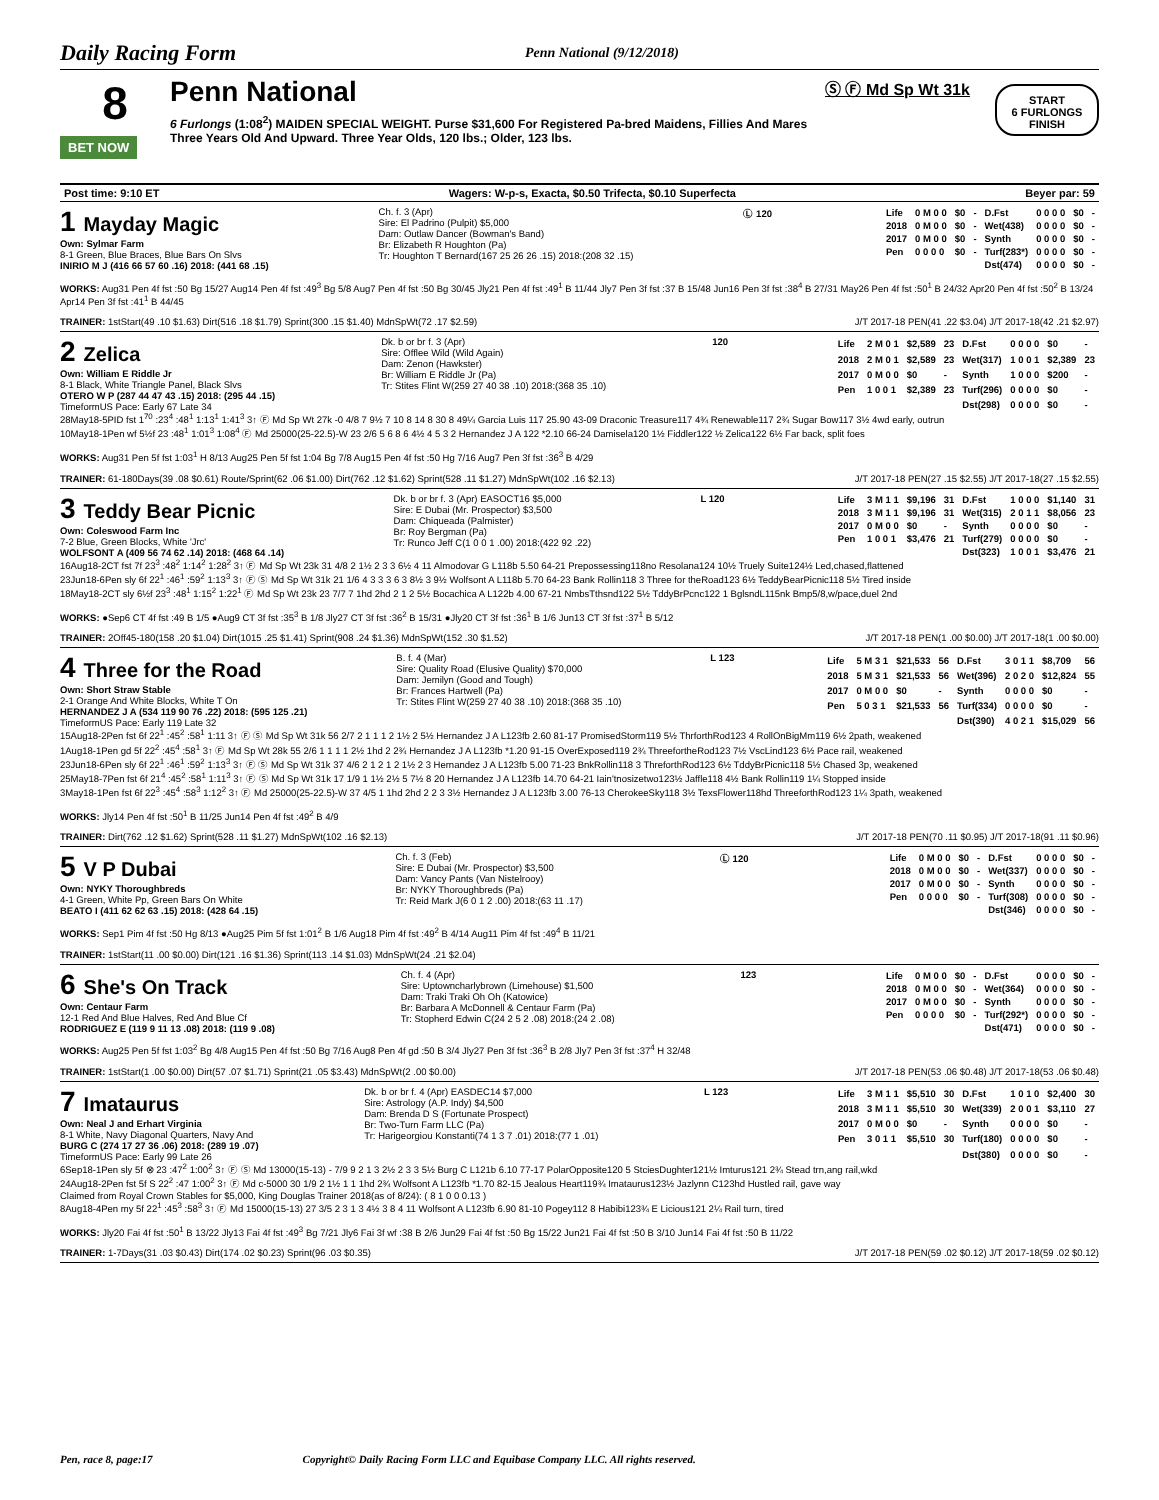Daily Racing Form Penn National (9/12/2018)
8
BET NOW
Penn National
6 Furlongs (1:08<sup>2</sup>) MAIDEN SPECIAL WEIGHT. Purse $31,600 For Registered Pa-bred Maidens, Fillies And Mares Three Years Old And Upward. Three Year Olds, 120 lbs.; Older, 123 lbs.
Ⓢ Ⓕ Md Sp Wt 31k
START
6 FURLONGS
FINISH
Post time: 9:10 ET Wagers: W-p-s, Exacta, $0.50 Trifecta, $0.10 Superfecta Beyer par: 59
1 Mayday Magic
Own: Sylmar Farm
8-1 Green, Blue Braces, Blue Bars On Slvs
INIRIO M J (416 66 57 60 .16) 2018: (441 68 .15)
Ch. f. 3 (Apr)
Sire: El Padrino (Pulpit) $5,000
Dam: Outlaw Dancer (Bowman's Band)
Br: Elizabeth R Houghton (Pa)
Tr: Houghton T Bernard(167 25 26 26 .15) 2018:(208 32 .15)
Ⓛ 120
| Life | 0 M 0 0 | $0 | - | D.Fst | 0 0 0 0 | $0 | - |
| 2018 | 0 M 0 0 | $0 | - | Wet(438) | 0 0 0 0 | $0 | - |
| 2017 | 0 M 0 0 | $0 | - | Synth | 0 0 0 0 | $0 | - |
| Pen | 0 0 0 0 | $0 | - | Turf(283*) | 0 0 0 0 | $0 | - |
| | | | | Dst(474) | 0 0 0 0 | $0 | - |
WORKS: Aug31 Pen 4f fst :50 Bg 15/27 Aug14 Pen 4f fst :49<sup>3</sup> Bg 5/8 Aug7 Pen 4f fst :50 Bg 30/45 Jly21 Pen 4f fst :49<sup>1</sup> B 11/44 Jly7 Pen 3f fst :37 B 15/48 Jun16 Pen 3f fst :38<sup>4</sup> B 27/31 May26 Pen 4f fst :50<sup>1</sup> B 24/32 Apr20 Pen 4f fst :50<sup>2</sup> B 13/24 Apr14 Pen 3f fst :41<sup>1</sup> B 44/45
TRAINER: 1stStart(49 .10 $1.63) Dirt(516 .18 $1.79) Sprint(300 .15 $1.40) MdnSpWt(72 .17 $2.59) J/T 2017-18 PEN(41 .22 $3.04) J/T 2017-18(42 .21 $2.97)
2 Zelica
Own: William E Riddle Jr
8-1 Black, White Triangle Panel, Black Slvs
OTERO W P (287 44 47 43 .15) 2018: (295 44 .15)
TimeformUS Pace: Early 67 Late 34
Dk. b or br f. 3 (Apr)
Sire: Offlee Wild (Wild Again)
Dam: Zenon (Hawkster)
Br: William E Riddle Jr (Pa)
Tr: Stites Flint W(259 27 40 38 .10) 2018:(368 35 .10)
120
| Life | 2 M 0 1 | $2,589 | 23 | D.Fst | 0 0 0 0 | $0 | - |
| 2018 | 2 M 0 1 | $2,589 | 23 | Wet(317) | 1 0 0 1 | $2,389 | 23 |
| 2017 | 0 M 0 0 | $0 | - | Synth | 1 0 0 0 | $200 | - |
| Pen | 1 0 0 1 | $2,389 | 23 | Turf(296) | 0 0 0 0 | $0 | - |
| | | | | Dst(298) | 0 0 0 0 | $0 | - |
28May18-5PID fst 1<sup>70</sup> :23<sup>4</sup> :48<sup>1</sup> 1:13<sup>1</sup> 1:41<sup>3</sup> 3↑ Ⓕ Md Sp Wt 27k -0 4/8 7 9½ 7 10 8 14 8 30 8 49¼ Garcia Luis 117 25.90 43-09 Draconic Treasure117 4¾ Renewable117 2¾ Sugar Bow117 3½ 4wd early, outrun
10May18-1Pen wf 5½f 23 :48<sup>1</sup> 1:01<sup>3</sup> 1:08<sup>4</sup> Ⓕ Md 25000(25-22.5)-W 23 2/6 5 6 8 6 4½ 4 5 3 2 Hernandez J A 122 *2.10 66-24 Damisela120 1½ Fiddler122 ½ Zelica122 6½ Far back, split foes
WORKS: Aug31 Pen 5f fst 1:03<sup>1</sup> H 8/13 Aug25 Pen 5f fst 1:04 Bg 7/8 Aug15 Pen 4f fst :50 Hg 7/16 Aug7 Pen 3f fst :36<sup>3</sup> B 4/29
TRAINER: 61-180Days(39 .08 $0.61) Route/Sprint(62 .06 $1.00) Dirt(762 .12 $1.62) Sprint(528 .11 $1.27) MdnSpWt(102 .16 $2.13) J/T 2017-18 PEN(27 .15 $2.55) J/T 2017-18(27 .15 $2.55)
3 Teddy Bear Picnic
Own: Coleswood Farm Inc
7-2 Blue, Green Blocks, White 'Jrc'
WOLFSONT A (409 56 74 62 .14) 2018: (468 64 .14)
Dk. b or br f. 3 (Apr) EASOCT16 $5,000
Sire: E Dubai (Mr. Prospector) $3,500
Dam: Chiqueada (Palmister)
Br: Roy Bergman (Pa)
Tr: Runco Jeff C(1 0 0 1 .00) 2018:(422 92 .22)
L 120
| Life | 3 M 1 1 | $9,196 | 31 | D.Fst | 1 0 0 0 | $1,140 | 31 |
| 2018 | 3 M 1 1 | $9,196 | 31 | Wet(315) | 2 0 1 1 | $8,056 | 23 |
| 2017 | 0 M 0 0 | $0 | - | Synth | 0 0 0 0 | $0 | - |
| Pen | 1 0 0 1 | $3,476 | 21 | Turf(279) | 0 0 0 0 | $0 | - |
| | | | | Dst(323) | 1 0 0 1 | $3,476 | 21 |
16Aug18-2CT fst 7f 23<sup>3</sup> :48<sup>2</sup> 1:14<sup>2</sup> 1:28<sup>2</sup> 3↑ Ⓕ Md Sp Wt 23k 31 4/8 2 1½ 2 3 3 6½ 4 11 Almodovar G L118b 5.50 64-21 Prepossessing118no Resolana124 10½ Truely Suite124½ Led,chased,flattened
23Jun18-6Pen sly 6f 22<sup>1</sup> :46<sup>1</sup> :59<sup>2</sup> 1:13<sup>3</sup> 3↑ Ⓕ Ⓢ Md Sp Wt 31k 21 1/6 4 3 3 3 6 3 8½ 3 9½ Wolfsont A L118b 5.70 64-23 Bank Rollin118 3 Three for theRoad123 6½ TeddyBearPicnic118 5½ Tired inside
18May18-2CT sly 6½f 23<sup>3</sup> :48<sup>1</sup> 1:15<sup>2</sup> 1:22<sup>1</sup> Ⓕ Md Sp Wt 23k 23 7/7 7 1hd 2hd 2 1 2 5½ Bocachica A L122b 4.00 67-21 NmbsTthsnd122 5½ TddyBrPcnc122 1 BglsndL115nk Bmp5/8,w/pace,duel 2nd
WORKS: ●Sep6 CT 4f fst :49 B 1/5 ●Aug9 CT 3f fst :35<sup>3</sup> B 1/8 Jly27 CT 3f fst :36<sup>2</sup> B 15/31 ●Jly20 CT 3f fst :36<sup>1</sup> B 1/6 Jun13 CT 3f fst :37<sup>1</sup> B 5/12
TRAINER: 2Off45-180(158 .20 $1.04) Dirt(1015 .25 $1.41) Sprint(908 .24 $1.36) MdnSpWt(152 .30 $1.52) J/T 2017-18 PEN(1 .00 $0.00) J/T 2017-18(1 .00 $0.00)
4 Three for the Road
Own: Short Straw Stable
2-1 Orange And White Blocks, White T On
HERNANDEZ J A (534 119 90 76 .22) 2018: (595 125 .21)
TimeformUS Pace: Early 119 Late 32
B. f. 4 (Mar)
Sire: Quality Road (Elusive Quality) $70,000
Dam: Jemilyn (Good and Tough)
Br: Frances Hartwell (Pa)
Tr: Stites Flint W(259 27 40 38 .10) 2018:(368 35 .10)
L 123
| Life | 5 M 3 1 | $21,533 | 56 | D.Fst | 3 0 1 1 | $8,709 | 56 |
| 2018 | 5 M 3 1 | $21,533 | 56 | Wet(396) | 2 0 2 0 | $12,824 | 55 |
| 2017 | 0 M 0 0 | $0 | - | Synth | 0 0 0 0 | $0 | - |
| Pen | 5 0 3 1 | $21,533 | 56 | Turf(334) | 0 0 0 0 | $0 | - |
| | | | | Dst(390) | 4 0 2 1 | $15,029 | 56 |
15Aug18-2Pen fst 6f 22<sup>1</sup> :45<sup>2</sup> :58<sup>1</sup> 1:11 3↑ Ⓕ Ⓢ Md Sp Wt 31k 56 2/7 2 1 1 1 2 1½ 2 5½ Hernandez J A L123fb 2.60 81-17 PromisedStorm119 5½ ThrforthRod123 4 RollOnBigMm119 6½ 2path, weakened
1Aug18-1Pen gd 5f 22<sup>2</sup> :45<sup>4</sup> :58<sup>1</sup> 3↑ Ⓕ Md Sp Wt 28k 55 2/6 1 1 1 1 2½ 1hd 2 2¾ Hernandez J A L123fb *1.20 91-15 OverExposed119 2¾ ThreefortheRod123 7½ VscLind123 6½ Pace rail, weakened
23Jun18-6Pen sly 6f 22<sup>1</sup> :46<sup>1</sup> :59<sup>2</sup> 1:13<sup>3</sup> 3↑ Ⓕ Ⓢ Md Sp Wt 31k 37 4/6 2 1 2 1 2 1½ 2 3 Hernandez J A L123fb 5.00 71-23 BnkRollin118 3 ThreforthRod123 6½ TddyBrPicnic118 5½ Chased 3p, weakened
25May18-7Pen fst 6f 21<sup>4</sup> :45<sup>2</sup> :58<sup>1</sup> 1:11<sup>3</sup> 3↑ Ⓕ Ⓢ Md Sp Wt 31k 17 1/9 1 1½ 2½ 5 7½ 8 20 Hernandez J A L123fb 14.70 64-21 Iain'tnosizetwo123½ Jaffle118 4½ Bank Rollin119 1¼ Stopped inside
3May18-1Pen fst 6f 22<sup>3</sup> :45<sup>4</sup> :58<sup>3</sup> 1:12<sup>2</sup> 3↑ Ⓕ Md 25000(25-22.5)-W 37 4/5 1 1hd 2hd 2 2 3 3½ Hernandez J A L123fb 3.00 76-13 CherokeeSky118 3½ TexsFlower118hd ThreeforthRod123 1¼ 3path, weakened
WORKS: Jly14 Pen 4f fst :50<sup>1</sup> B 11/25 Jun14 Pen 4f fst :49<sup>2</sup> B 4/9
TRAINER: Dirt(762 .12 $1.62) Sprint(528 .11 $1.27) MdnSpWt(102 .16 $2.13) J/T 2017-18 PEN(70 .11 $0.95) J/T 2017-18(91 .11 $0.96)
5 V P Dubai
Own: NYKY Thoroughbreds
4-1 Green, White Pp, Green Bars On White
BEATO I (411 62 62 63 .15) 2018: (428 64 .15)
Ch. f. 3 (Feb)
Sire: E Dubai (Mr. Prospector) $3,500
Dam: Vancy Pants (Van Nistelrooy)
Br: NYKY Thoroughbreds (Pa)
Tr: Reid Mark J(6 0 1 2 .00) 2018:(63 11 .17)
Ⓛ 120
| Life | 0 M 0 0 | $0 | - | D.Fst | 0 0 0 0 | $0 | - |
| 2018 | 0 M 0 0 | $0 | - | Wet(337) | 0 0 0 0 | $0 | - |
| 2017 | 0 M 0 0 | $0 | - | Synth | 0 0 0 0 | $0 | - |
| Pen | 0 0 0 0 | $0 | - | Turf(308) | 0 0 0 0 | $0 | - |
| | | | | Dst(346) | 0 0 0 0 | $0 | - |
WORKS: Sep1 Pim 4f fst :50 Hg 8/13 ●Aug25 Pim 5f fst 1:01<sup>2</sup> B 1/6 Aug18 Pim 4f fst :49<sup>2</sup> B 4/14 Aug11 Pim 4f fst :49<sup>4</sup> B 11/21
TRAINER: 1stStart(11 .00 $0.00) Dirt(121 .16 $1.36) Sprint(113 .14 $1.03) MdnSpWt(24 .21 $2.04)
6 She's On Track
Own: Centaur Farm
12-1 Red And Blue Halves, Red And Blue Cf
RODRIGUEZ E (119 9 11 13 .08) 2018: (119 9 .08)
Ch. f. 4 (Apr)
Sire: Uptowncharlybrown (Limehouse) $1,500
Dam: Traki Traki Oh Oh (Katowice)
Br: Barbara A McDonnell & Centaur Farm (Pa)
Tr: Stopherd Edwin C(24 2 5 2 .08) 2018:(24 2 .08)
123
| Life | 0 M 0 0 | $0 | - | D.Fst | 0 0 0 0 | $0 | - |
| 2018 | 0 M 0 0 | $0 | - | Wet(364) | 0 0 0 0 | $0 | - |
| 2017 | 0 M 0 0 | $0 | - | Synth | 0 0 0 0 | $0 | - |
| Pen | 0 0 0 0 | $0 | - | Turf(292*) | 0 0 0 0 | $0 | - |
| | | | | Dst(471) | 0 0 0 0 | $0 | - |
WORKS: Aug25 Pen 5f fst 1:03<sup>2</sup> Bg 4/8 Aug15 Pen 4f fst :50 Bg 7/16 Aug8 Pen 4f gd :50 B 3/4 Jly27 Pen 3f fst :36<sup>3</sup> B 2/8 Jly7 Pen 3f fst :37<sup>4</sup> H 32/48
TRAINER: 1stStart(1 .00 $0.00) Dirt(57 .07 $1.71) Sprint(21 .05 $3.43) MdnSpWt(2 .00 $0.00) J/T 2017-18 PEN(53 .06 $0.48) J/T 2017-18(53 .06 $0.48)
7 Imataurus
Own: Neal J and Erhart Virginia
8-1 White, Navy Diagonal Quarters, Navy And
BURG C (274 17 27 36 .06) 2018: (289 19 .07)
TimeformUS Pace: Early 99 Late 26
Dk. b or br f. 4 (Apr) EASDEC14 $7,000
Sire: Astrology (A.P. Indy) $4,500
Dam: Brenda D S (Fortunate Prospect)
Br: Two-Turn Farm LLC (Pa)
Tr: Harigeorgiou Konstanti(74 1 3 7 .01) 2018:(77 1 .01)
L 123
| Life | 3 M 1 1 | $5,510 | 30 | D.Fst | 1 0 1 0 | $2,400 | 30 |
| 2018 | 3 M 1 1 | $5,510 | 30 | Wet(339) | 2 0 0 1 | $3,110 | 27 |
| 2017 | 0 M 0 0 | $0 | - | Synth | 0 0 0 0 | $0 | - |
| Pen | 3 0 1 1 | $5,510 | 30 | Turf(180) | 0 0 0 0 | $0 | - |
| | | | | Dst(380) | 0 0 0 0 | $0 | - |
6Sep18-1Pen sly 5f ⊗ 23 :47<sup>2</sup> 1:00<sup>2</sup> 3↑ Ⓕ Ⓢ Md 13000(15-13) - 7/9 9 2 1 3 2½ 2 3 3 5½ Burg C L121b 6.10 77-17 PolarOpposite120 5 StciesDughter121½ Imturus121 2¾ Stead trn,ang rail,wkd
24Aug18-2Pen fst 5f S 22<sup>2</sup> :47 1:00<sup>2</sup> 3↑ Ⓕ Md c-5000 30 1/9 2 1½ 1 1 1hd 2¾ Wolfsont A L123fb *1.70 82-15 Jealous Heart119¾ Imataurus123½ Jazlynn C123hd Hustled rail, gave way
Claimed from Royal Crown Stables for $5,000, King Douglas Trainer 2018(as of 8/24): ( 8 1 0 0 0.13 )
8Aug18-4Pen my 5f 22<sup>1</sup> :45<sup>3</sup> :58<sup>3</sup> 3↑ Ⓕ Md 15000(15-13) 27 3/5 2 3 1 3 4½ 3 8 4 11 Wolfsont A L123fb 6.90 81-10 Pogey112 8 Habibi123¾ E Licious121 2¼ Rail turn, tired
WORKS: Jly20 Fai 4f fst :50<sup>1</sup> B 13/22 Jly13 Fai 4f fst :49<sup>3</sup> Bg 7/21 Jly6 Fai 3f wf :38 B 2/6 Jun29 Fai 4f fst :50 Bg 15/22 Jun21 Fai 4f fst :50 B 3/10 Jun14 Fai 4f fst :50 B 11/22
TRAINER: 1-7Days(31 .03 $0.43) Dirt(174 .02 $0.23) Sprint(96 .03 $0.35) J/T 2017-18 PEN(59 .02 $0.12) J/T 2017-18(59 .02 $0.12)
Pen, race 8, page:17 Copyright© Daily Racing Form LLC and Equibase Company LLC. All rights reserved.